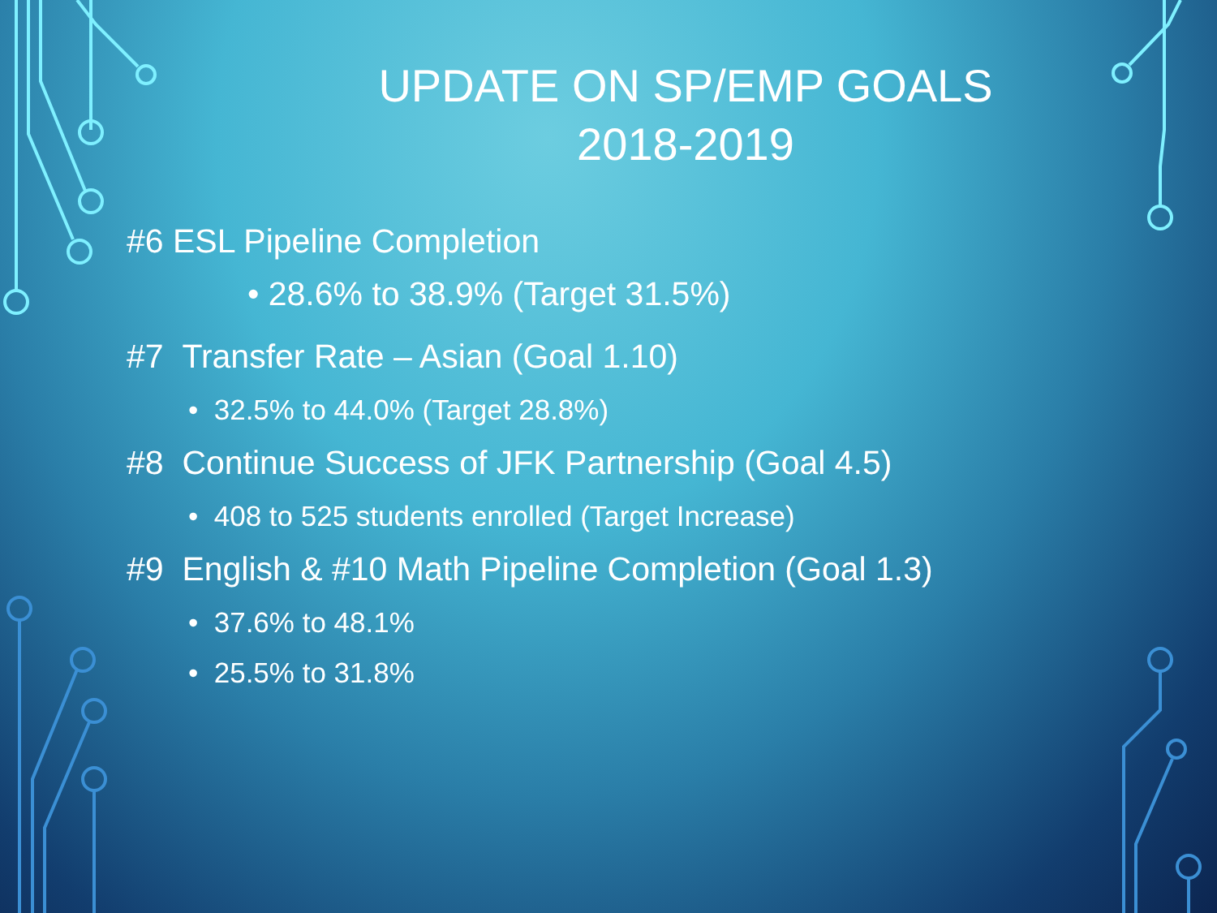UPDATE ON SP/EMP GOALS
2018-2019
#6 ESL Pipeline Completion
• 28.6% to 38.9% (Target 31.5%)
#7 Transfer Rate – Asian (Goal 1.10)
• 32.5% to 44.0% (Target 28.8%)
#8 Continue Success of JFK Partnership (Goal 4.5)
• 408 to 525 students enrolled (Target Increase)
#9 English & #10 Math Pipeline Completion (Goal 1.3)
• 37.6% to 48.1%
• 25.5% to 31.8%